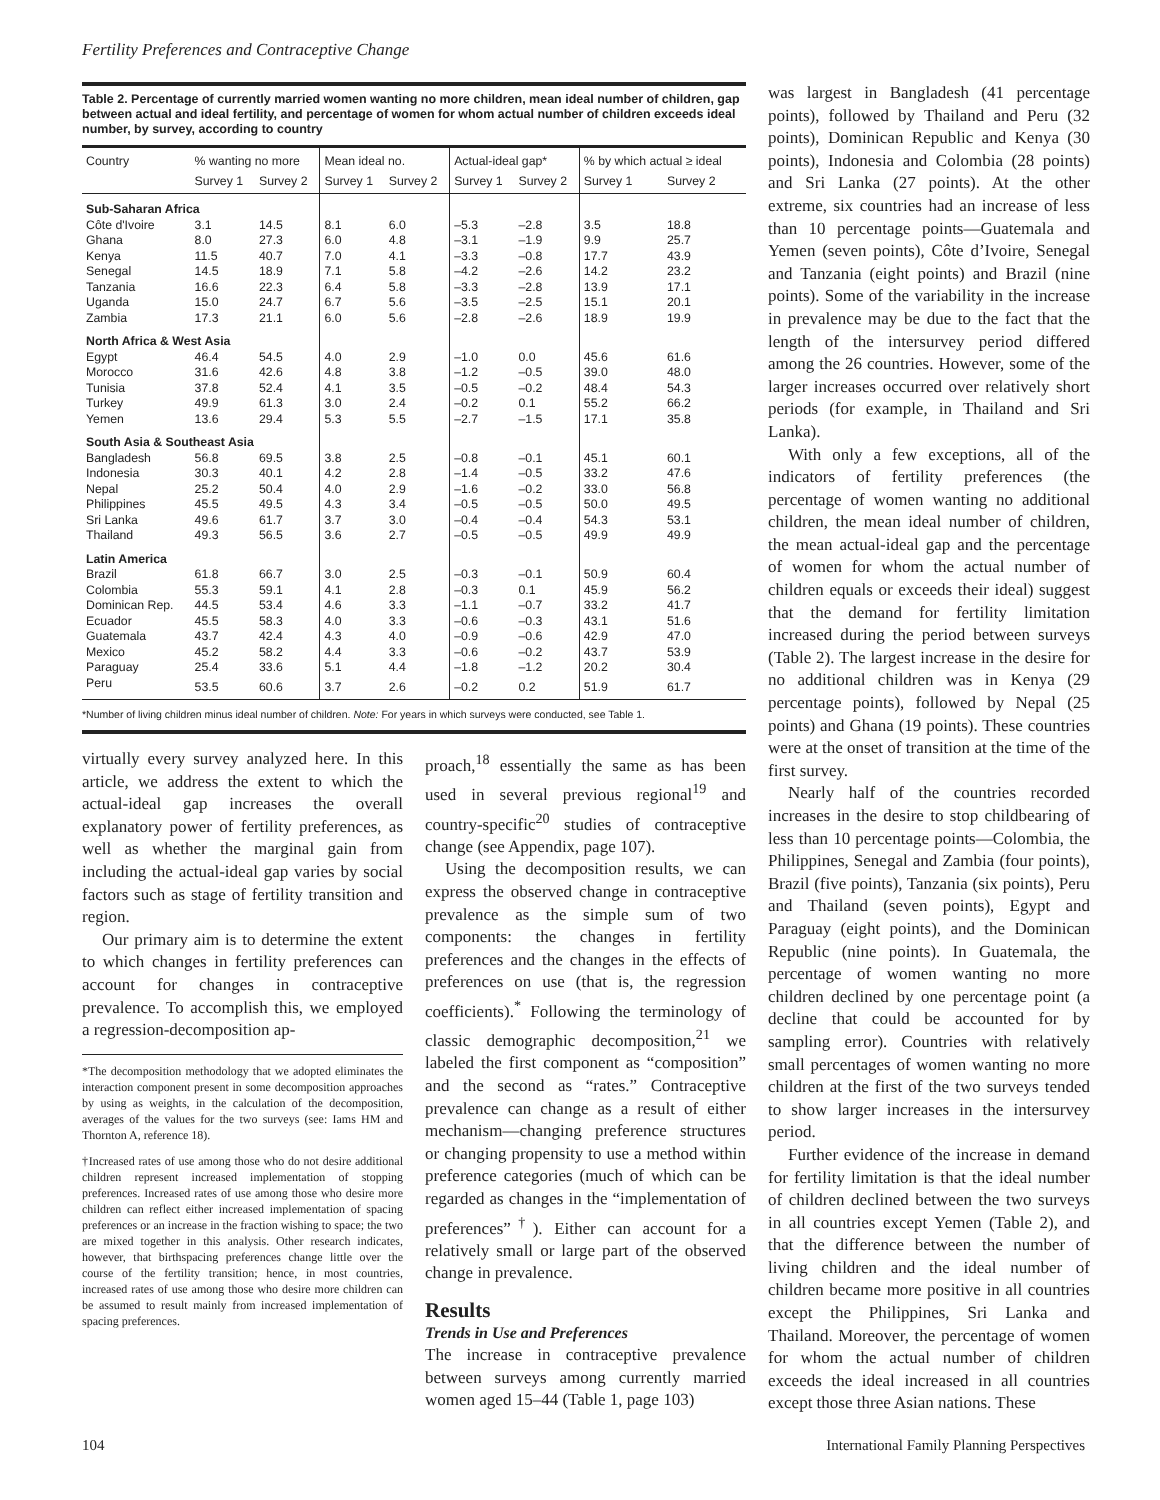Fertility Preferences and Contraceptive Change
Table 2. Percentage of currently married women wanting no more children, mean ideal number of children, gap between actual and ideal fertility, and percentage of women for whom actual number of children exceeds ideal number, by survey, according to country
| Country | % wanting no more | | Mean ideal no. | | Actual-ideal gap* | | % by which actual ≥ ideal | |
| --- | --- | --- | --- | --- | --- | --- | --- | --- |
| | Survey 1 | Survey 2 | Survey 1 | Survey 2 | Survey 1 | Survey 2 | Survey 1 | Survey 2 |
| Sub-Saharan Africa | | | | | | | | |
| Côte d'Ivoire | 3.1 | 14.5 | 8.1 | 6.0 | –5.3 | –2.8 | 3.5 | 18.8 |
| Ghana | 8.0 | 27.3 | 6.0 | 4.8 | –3.1 | –1.9 | 9.9 | 25.7 |
| Kenya | 11.5 | 40.7 | 7.0 | 4.1 | –3.3 | –0.8 | 17.7 | 43.9 |
| Senegal | 14.5 | 18.9 | 7.1 | 5.8 | –4.2 | –2.6 | 14.2 | 23.2 |
| Tanzania | 16.6 | 22.3 | 6.4 | 5.8 | –3.3 | –2.8 | 13.9 | 17.1 |
| Uganda | 15.0 | 24.7 | 6.7 | 5.6 | –3.5 | –2.5 | 15.1 | 20.1 |
| Zambia | 17.3 | 21.1 | 6.0 | 5.6 | –2.8 | –2.6 | 18.9 | 19.9 |
| North Africa & West Asia | | | | | | | | |
| Egypt | 46.4 | 54.5 | 4.0 | 2.9 | –1.0 | 0.0 | 45.6 | 61.6 |
| Morocco | 31.6 | 42.6 | 4.8 | 3.8 | –1.2 | –0.5 | 39.0 | 48.0 |
| Tunisia | 37.8 | 52.4 | 4.1 | 3.5 | –0.5 | –0.2 | 48.4 | 54.3 |
| Turkey | 49.9 | 61.3 | 3.0 | 2.4 | –0.2 | 0.1 | 55.2 | 66.2 |
| Yemen | 13.6 | 29.4 | 5.3 | 5.5 | –2.7 | –1.5 | 17.1 | 35.8 |
| South Asia & Southeast Asia | | | | | | | | |
| Bangladesh | 56.8 | 69.5 | 3.8 | 2.5 | –0.8 | –0.1 | 45.1 | 60.1 |
| Indonesia | 30.3 | 40.1 | 4.2 | 2.8 | –1.4 | –0.5 | 33.2 | 47.6 |
| Nepal | 25.2 | 50.4 | 4.0 | 2.9 | –1.6 | –0.2 | 33.0 | 56.8 |
| Philippines | 45.5 | 49.5 | 4.3 | 3.4 | –0.5 | –0.5 | 50.0 | 49.5 |
| Sri Lanka | 49.6 | 61.7 | 3.7 | 3.0 | –0.4 | –0.4 | 54.3 | 53.1 |
| Thailand | 49.3 | 56.5 | 3.6 | 2.7 | –0.5 | –0.5 | 49.9 | 49.9 |
| Latin America | | | | | | | | |
| Brazil | 61.8 | 66.7 | 3.0 | 2.5 | –0.3 | –0.1 | 50.9 | 60.4 |
| Colombia | 55.3 | 59.1 | 4.1 | 2.8 | –0.3 | 0.1 | 45.9 | 56.2 |
| Dominican Rep. | 44.5 | 53.4 | 4.6 | 3.3 | –1.1 | –0.7 | 33.2 | 41.7 |
| Ecuador | 45.5 | 58.3 | 4.0 | 3.3 | –0.6 | –0.3 | 43.1 | 51.6 |
| Guatemala | 43.7 | 42.4 | 4.3 | 4.0 | –0.9 | –0.6 | 42.9 | 47.0 |
| Mexico | 45.2 | 58.2 | 4.4 | 3.3 | –0.6 | –0.2 | 43.7 | 53.9 |
| Paraguay | 25.4 | 33.6 | 5.1 | 4.4 | –1.8 | –1.2 | 20.2 | 30.4 |
| Peru | 53.5 | 60.6 | 3.7 | 2.6 | –0.2 | 0.2 | 51.9 | 61.7 |
*Number of living children minus ideal number of children. Note: For years in which surveys were conducted, see Table 1.
virtually every survey analyzed here. In this article, we address the extent to which the actual-ideal gap increases the overall explanatory power of fertility preferences, as well as whether the marginal gain from including the actual-ideal gap varies by social factors such as stage of fertility transition and region.
Our primary aim is to determine the extent to which changes in fertility preferences can account for changes in contraceptive prevalence. To accomplish this, we employed a regression-decomposition ap-
*The decomposition methodology that we adopted eliminates the interaction component present in some decomposition approaches by using as weights, in the calculation of the decomposition, averages of the values for the two surveys (see: Iams HM and Thornton A, reference 18).
†Increased rates of use among those who do not desire additional children represent increased implementation of stopping preferences. Increased rates of use among those who desire more children can reflect either increased implementation of spacing preferences or an increase in the fraction wishing to space; the two are mixed together in this analysis. Other research indicates, however, that birthspacing preferences change little over the course of the fertility transition; hence, in most countries, increased rates of use among those who desire more children can be assumed to result mainly from increased implementation of spacing preferences.
proach,<sup>18</sup> essentially the same as has been used in several previous regional<sup>19</sup> and country-specific<sup>20</sup> studies of contraceptive change (see Appendix, page 107).
Using the decomposition results, we can express the observed change in contraceptive prevalence as the simple sum of two components: the changes in fertility preferences and the changes in the effects of preferences on use (that is, the regression coefficients).<sup>*</sup> Following the terminology of classic demographic decomposition,<sup>21</sup> we labeled the first component as “composition” and the second as “rates.” Contraceptive prevalence can change as a result of either mechanism—changing preference structures or changing propensity to use a method within preference categories (much of which can be regarded as changes in the “implementation of preferences”<sup>†</sup>). Either can account for a relatively small or large part of the observed change in prevalence.
Results
Trends in Use and Preferences
The increase in contraceptive prevalence between surveys among currently married women aged 15–44 (Table 1, page 103)
was largest in Bangladesh (41 percentage points), followed by Thailand and Peru (32 points), Dominican Republic and Kenya (30 points), Indonesia and Colombia (28 points) and Sri Lanka (27 points). At the other extreme, six countries had an increase of less than 10 percentage points—Guatemala and Yemen (seven points), Côte d’Ivoire, Senegal and Tanzania (eight points) and Brazil (nine points). Some of the variability in the increase in prevalence may be due to the fact that the length of the intersurvey period differed among the 26 countries. However, some of the larger increases occurred over relatively short periods (for example, in Thailand and Sri Lanka).
With only a few exceptions, all of the indicators of fertility preferences (the percentage of women wanting no additional children, the mean ideal number of children, the mean actual-ideal gap and the percentage of women for whom the actual number of children equals or exceeds their ideal) suggest that the demand for fertility limitation increased during the period between surveys (Table 2). The largest increase in the desire for no additional children was in Kenya (29 percentage points), followed by Nepal (25 points) and Ghana (19 points). These countries were at the onset of transition at the time of the first survey.
Nearly half of the countries recorded increases in the desire to stop childbearing of less than 10 percentage points—Colombia, the Philippines, Senegal and Zambia (four points), Brazil (five points), Tanzania (six points), Peru and Thailand (seven points), Egypt and Paraguay (eight points), and the Dominican Republic (nine points). In Guatemala, the percentage of women wanting no more children declined by one percentage point (a decline that could be accounted for by sampling error). Countries with relatively small percentages of women wanting no more children at the first of the two surveys tended to show larger increases in the intersurvey period.
Further evidence of the increase in demand for fertility limitation is that the ideal number of children declined between the two surveys in all countries except Yemen (Table 2), and that the difference between the number of living children and the ideal number of children became more positive in all countries except the Philippines, Sri Lanka and Thailand. Moreover, the percentage of women for whom the actual number of children exceeds the ideal increased in all countries except those three Asian nations. These
104 International Family Planning Perspectives